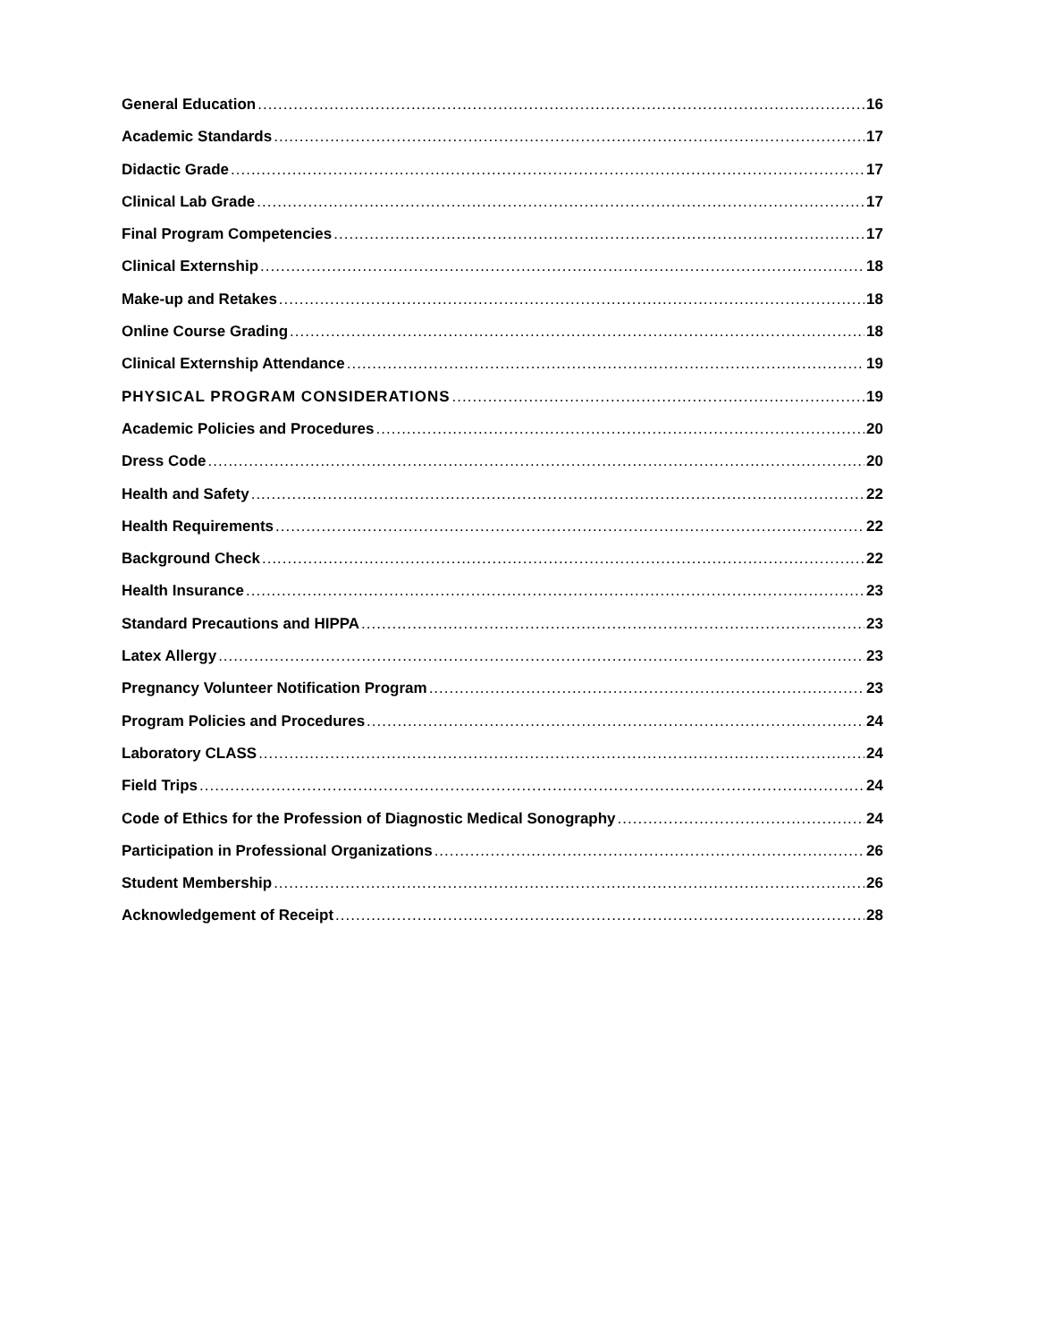General Education 16
Academic Standards 17
Didactic Grade 17
Clinical Lab Grade 17
Final Program Competencies 17
Clinical Externship 18
Make-up and Retakes 18
Online Course Grading 18
Clinical Externship Attendance 19
PHYSICAL PROGRAM CONSIDERATIONS 19
Academic Policies and Procedures 20
Dress Code 20
Health and Safety 22
Health Requirements 22
Background Check 22
Health Insurance 23
Standard Precautions and HIPPA 23
Latex Allergy 23
Pregnancy Volunteer Notification Program 23
Program Policies and Procedures 24
Laboratory CLASS 24
Field Trips 24
Code of Ethics for the Profession of Diagnostic Medical Sonography 24
Participation in Professional Organizations 26
Student Membership 26
Acknowledgement of Receipt 28